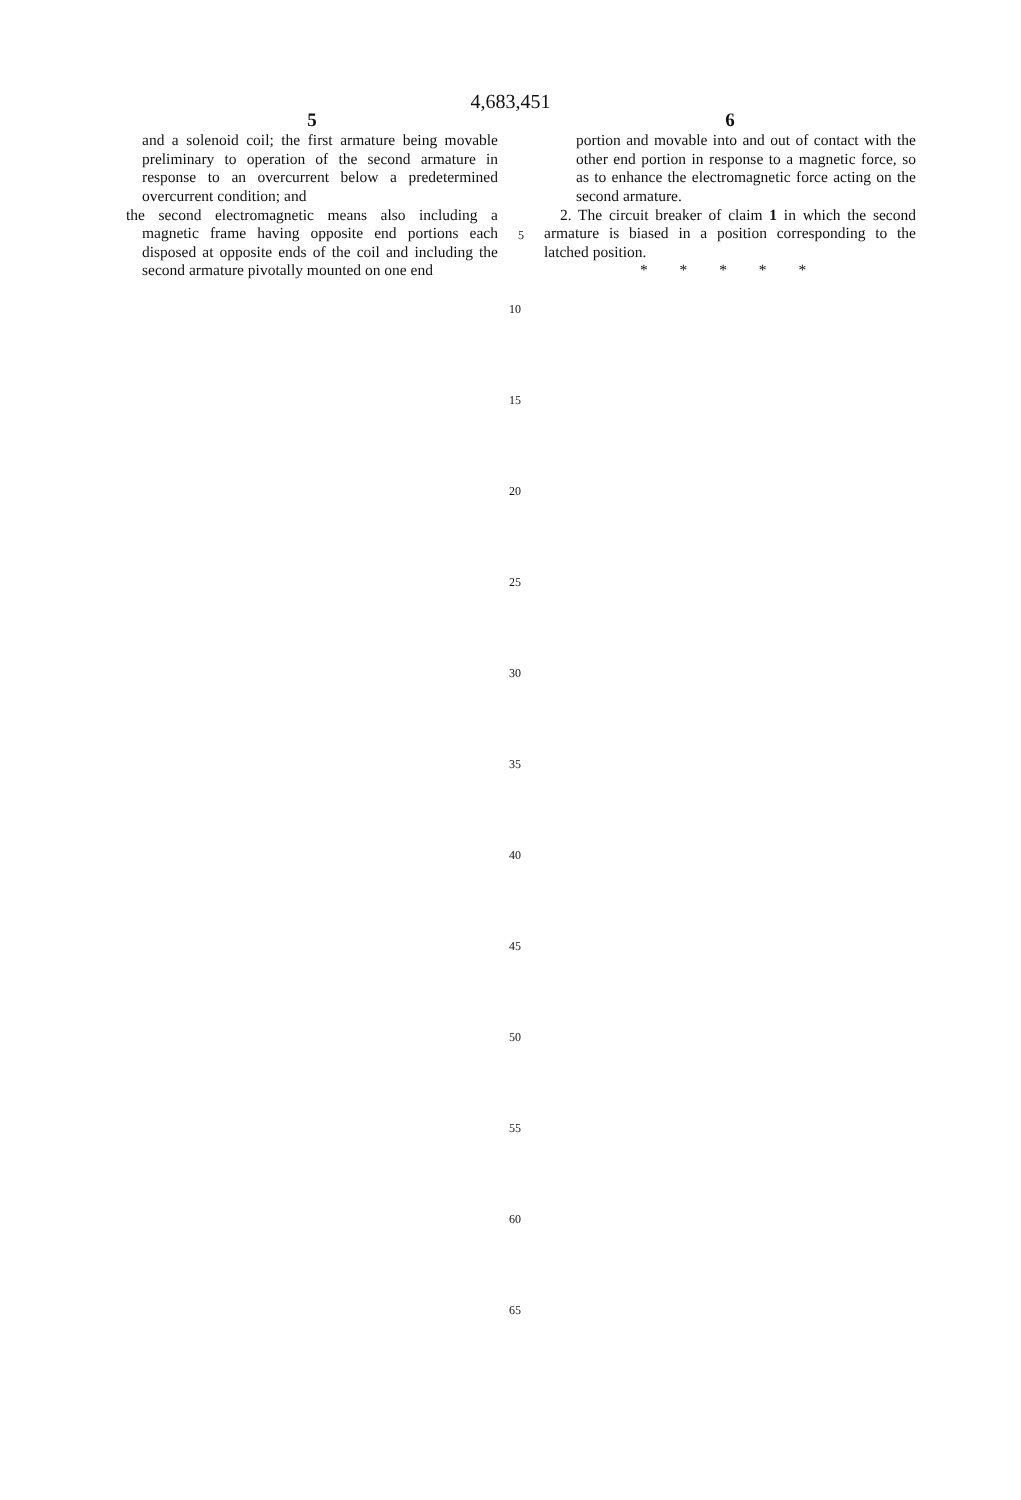4,683,451
5
and a solenoid coil; the first armature being movable preliminary to operation of the second armature in response to an overcurrent below a predetermined overcurrent condition; and
the second electromagnetic means also including a magnetic frame having opposite end portions each disposed at opposite ends of the coil and including the second armature pivotally mounted on one end
5
6
portion and movable into and out of contact with the other end portion in response to a magnetic force, so as to enhance the electromagnetic force acting on the second armature.
2. The circuit breaker of claim 1 in which the second armature is biased in a position corresponding to the latched position.
* * * * *
10
15
20
25
30
35
40
45
50
55
60
65